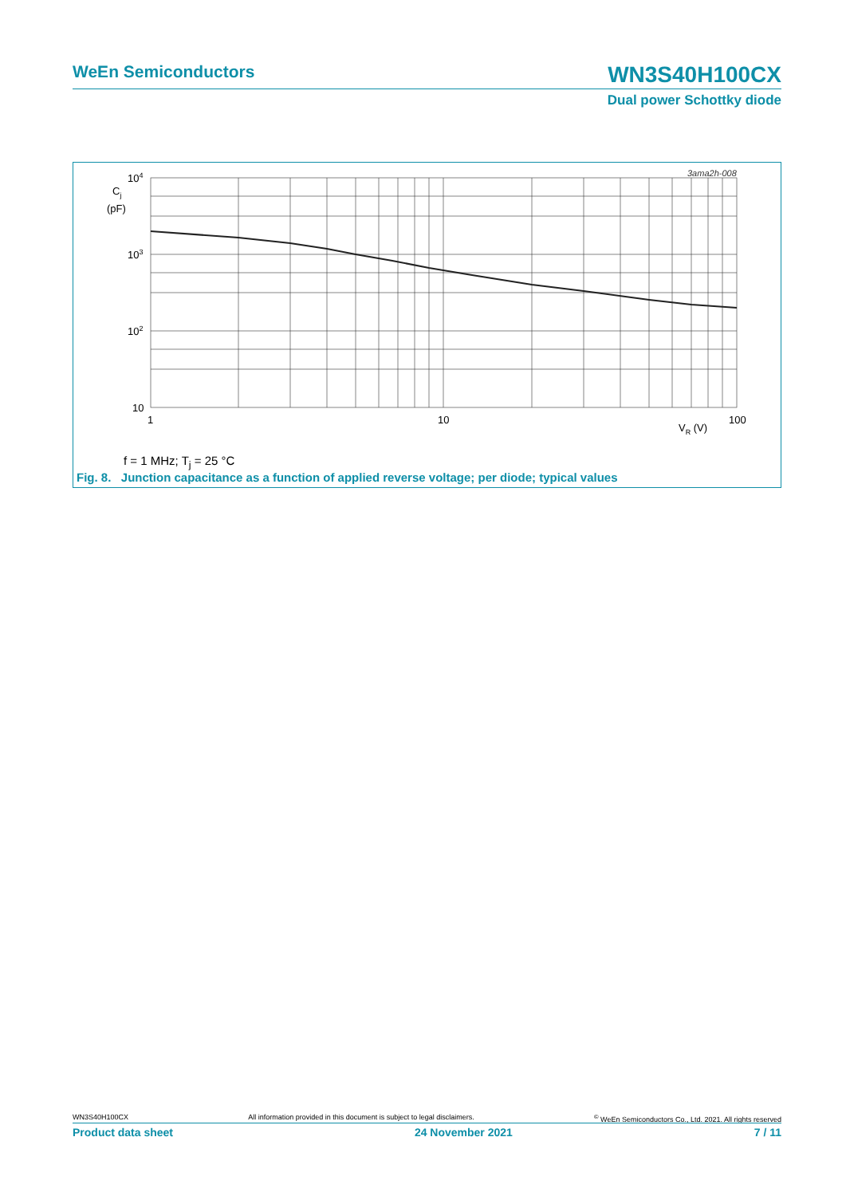WeEn Semiconductors WN3S40H100CX
Dual power Schottky diode
3ama2h-008
104
103
102
10
Cj
(pF)
1
10
100
VR (V)
f = 1 MHz; T<sub>j</sub> = 25 °C
Fig. 8. Junction capacitance as a function of applied reverse voltage; per diode; typical values
WN3S40H100CX All information provided in this document is subject to legal disclaimers.<sup>©</sup> WeEn Semiconductors Co., Ltd. 2021. All rights reserved
Product data sheet 24 November 2021 7 / 11